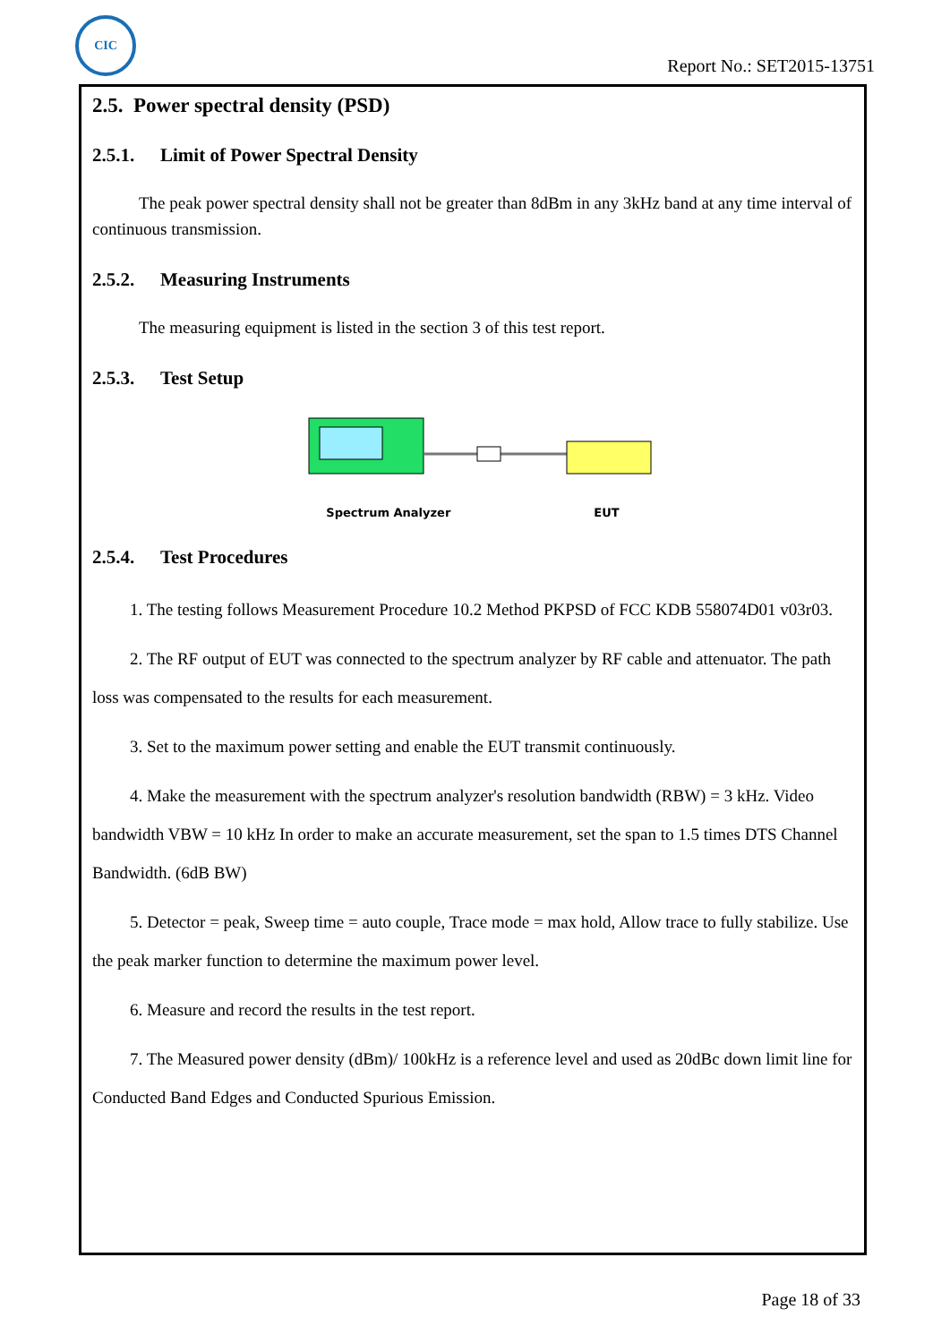CIC
Report No.: SET2015-13751
2.5. Power spectral density (PSD)
2.5.1. Limit of Power Spectral Density
The peak power spectral density shall not be greater than 8dBm in any 3kHz band at any time interval of continuous transmission.
2.5.2. Measuring Instruments
The measuring equipment is listed in the section 3 of this test report.
2.5.3. Test Setup
Spectrum Analyzer EUT
2.5.4. Test Procedures
1. The testing follows Measurement Procedure 10.2 Method PKPSD of FCC KDB 558074D01 v03r03.
2. The RF output of EUT was connected to the spectrum analyzer by RF cable and attenuator. The path loss was compensated to the results for each measurement.
3. Set to the maximum power setting and enable the EUT transmit continuously.
4. Make the measurement with the spectrum analyzer's resolution bandwidth (RBW) = 3 kHz. Video bandwidth VBW = 10 kHz In order to make an accurate measurement, set the span to 1.5 times DTS Channel Bandwidth. (6dB BW)
5. Detector = peak, Sweep time = auto couple, Trace mode = max hold, Allow trace to fully stabilize. Use the peak marker function to determine the maximum power level.
6. Measure and record the results in the test report.
7. The Measured power density (dBm)/ 100kHz is a reference level and used as 20dBc down limit line for Conducted Band Edges and Conducted Spurious Emission.
Page 18 of 33